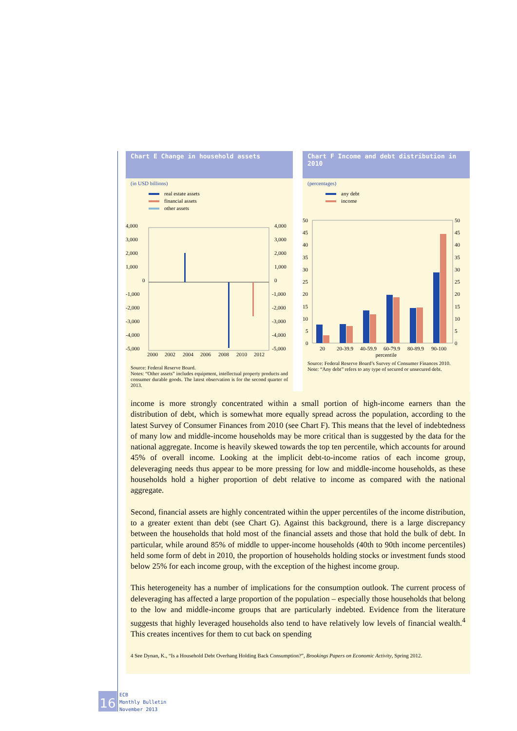Chart E Change in household assets
(in USD billions)
real estate assets
financial assets
other assets
4,000
3,000
2,000
1,000
0
-1,000
-2,000
-3,000
-4,000
-5,000
4,000
3,000
2,000
1,000
0
-1,000
-2,000
-3,000
-4,000
-5,000
2000
2002
2004
2006
2008
2010
2012
Source: Federal Reserve Board.
Notes: “Other assets” includes equipment, intellectual property products and consumer durable goods. The latest observation is for the second quarter of 2013.
Chart F Income and debt distribution in 2010
(percentages)
any debt
income
50
45
40
35
30
25
20
15
10
5
0
50
45
40
35
30
25
20
15
10
5
0
20
20-39.9
40-59.9
60-79.9
80-89.9
90-100
percentile
Source: Federal Reserve Board’s Survey of Consumer Finances 2010.
Note: “Any debt” refers to any type of secured or unsecured debt.
income is more strongly concentrated within a small portion of high-income earners than the distribution of debt, which is somewhat more equally spread across the population, according to the latest Survey of Consumer Finances from 2010 (see Chart F). This means that the level of indebtedness of many low and middle-income households may be more critical than is suggested by the data for the national aggregate. Income is heavily skewed towards the top ten percentile, which accounts for around 45% of overall income. Looking at the implicit debt-to-income ratios of each income group, deleveraging needs thus appear to be more pressing for low and middle-income households, as these households hold a higher proportion of debt relative to income as compared with the national aggregate.
Second, financial assets are highly concentrated within the upper percentiles of the income distribution, to a greater extent than debt (see Chart G). Against this background, there is a large discrepancy between the households that hold most of the financial assets and those that hold the bulk of debt. In particular, while around 85% of middle to upper-income households (40th to 90th income percentiles) held some form of debt in 2010, the proportion of households holding stocks or investment funds stood below 25% for each income group, with the exception of the highest income group.
This heterogeneity has a number of implications for the consumption outlook. The current process of deleveraging has affected a large proportion of the population – especially those households that belong to the low and middle-income groups that are particularly indebted. Evidence from the literature suggests that highly leveraged households also tend to have relatively low levels of financial wealth.<sup>4</sup> This creates incentives for them to cut back on spending
4 See Dynan, K., “Is a Household Debt Overhang Holding Back Consumption?”, Brookings Papers on Economic Activity, Spring 2012.
16
ECB
Monthly Bulletin
November 2013